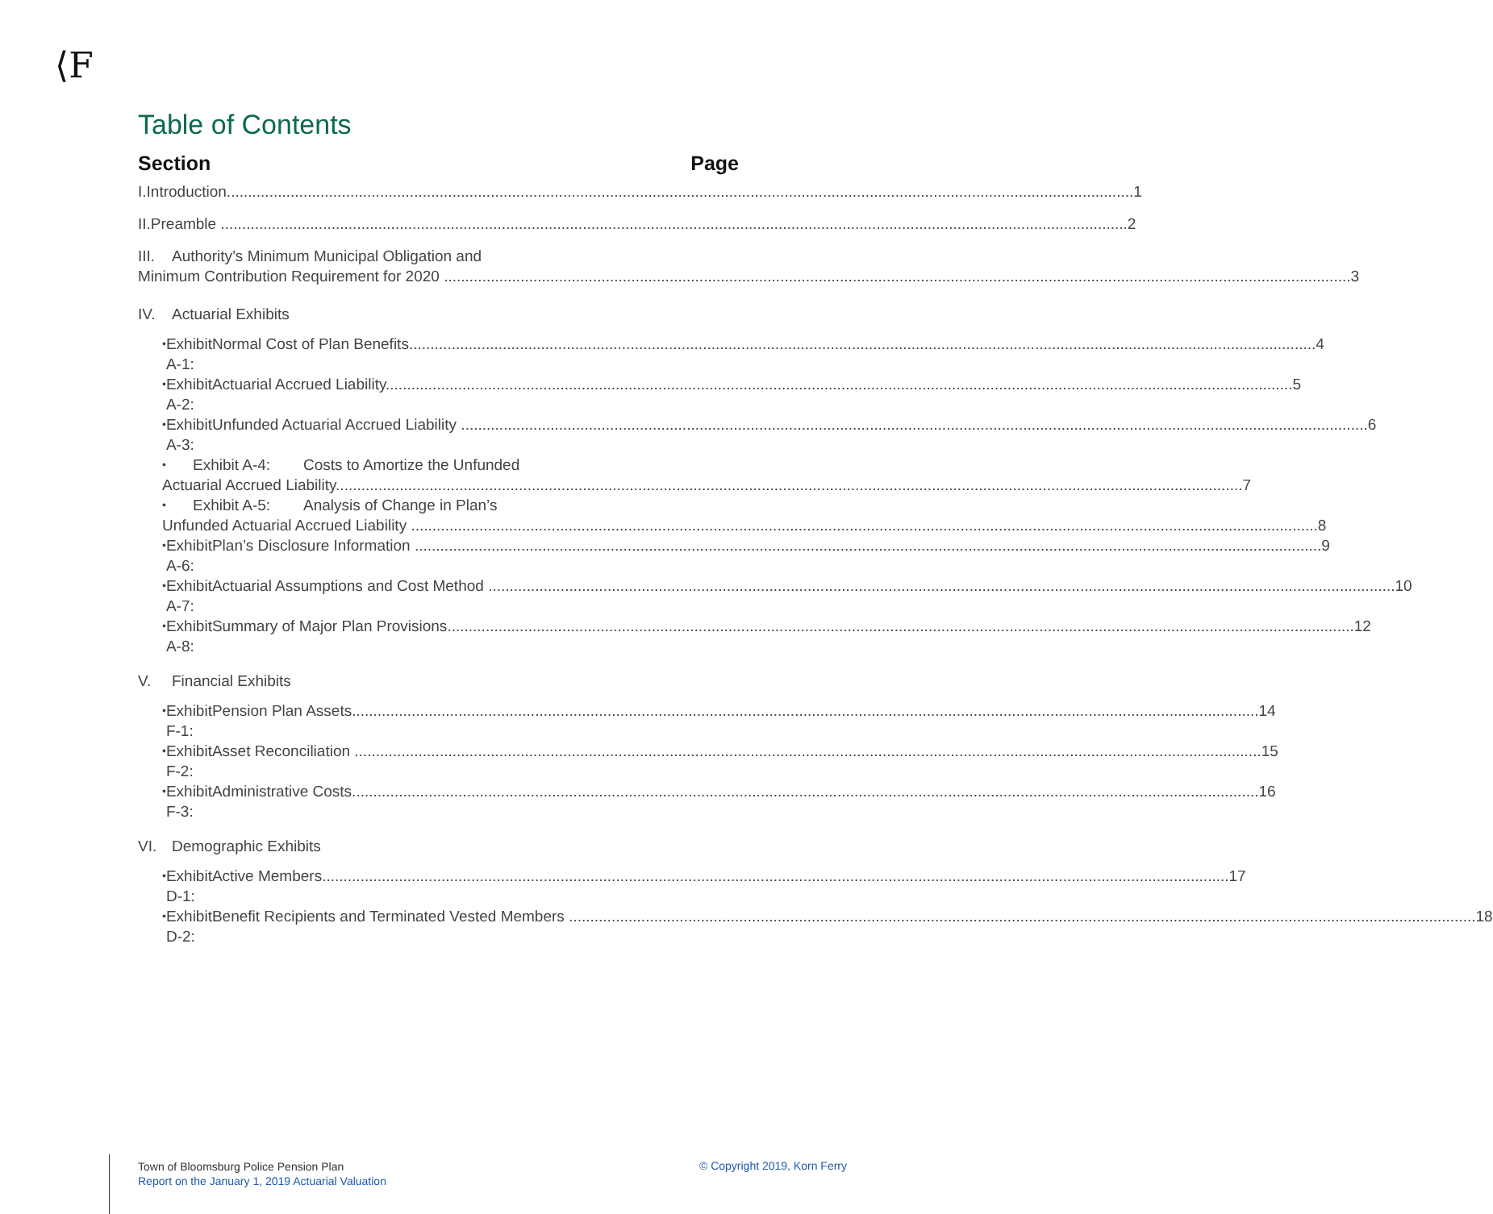⟨F
Table of Contents
Section Page
I. Introduction 1
II. Preamble 2
III. Authority’s Minimum Municipal Obligation and
Minimum Contribution Requirement for 2020 3
IV. Actuarial Exhibits
• Exhibit A-1: Normal Cost of Plan Benefits 4
• Exhibit A-2: Actuarial Accrued Liability 5
• Exhibit A-3: Unfunded Actuarial Accrued Liability 6
• Exhibit A-4: Costs to Amortize the Unfunded
Actuarial Accrued Liability 7
• Exhibit A-5: Analysis of Change in Plan’s
Unfunded Actuarial Accrued Liability 8
• Exhibit A-6: Plan’s Disclosure Information 9
• Exhibit A-7: Actuarial Assumptions and Cost Method 10
• Exhibit A-8: Summary of Major Plan Provisions 12
V. Financial Exhibits
• Exhibit F-1: Pension Plan Assets 14
• Exhibit F-2: Asset Reconciliation 15
• Exhibit F-3: Administrative Costs 16
VI. Demographic Exhibits
• Exhibit D-1: Active Members 17
• Exhibit D-2: Benefit Recipients and Terminated Vested Members 18
Town of Bloomsburg Police Pension Plan
Report on the January 1, 2019 Actuarial Valuation
© Copyright 2019, Korn Ferry